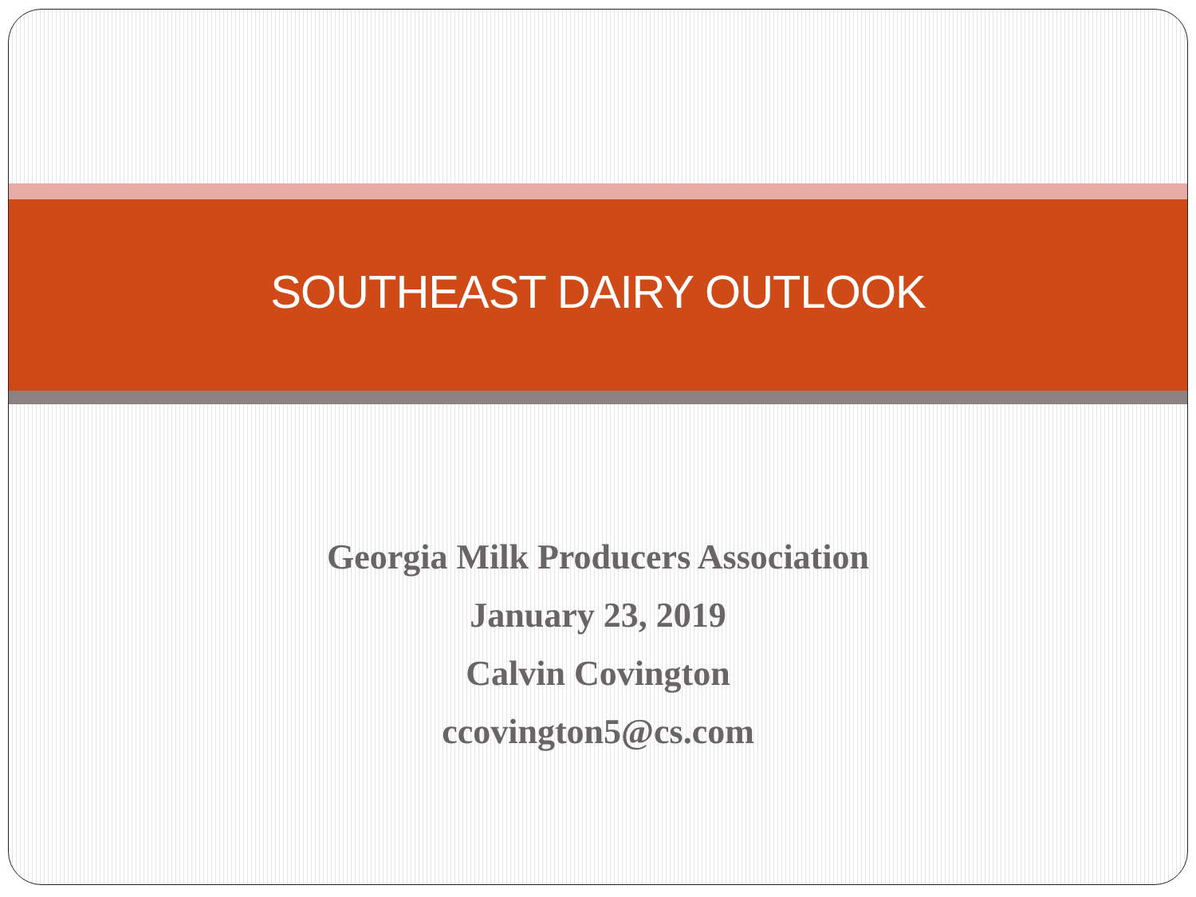SOUTHEAST DAIRY OUTLOOK
Georgia Milk Producers Association
January 23, 2019
Calvin Covington
ccovington5@cs.com